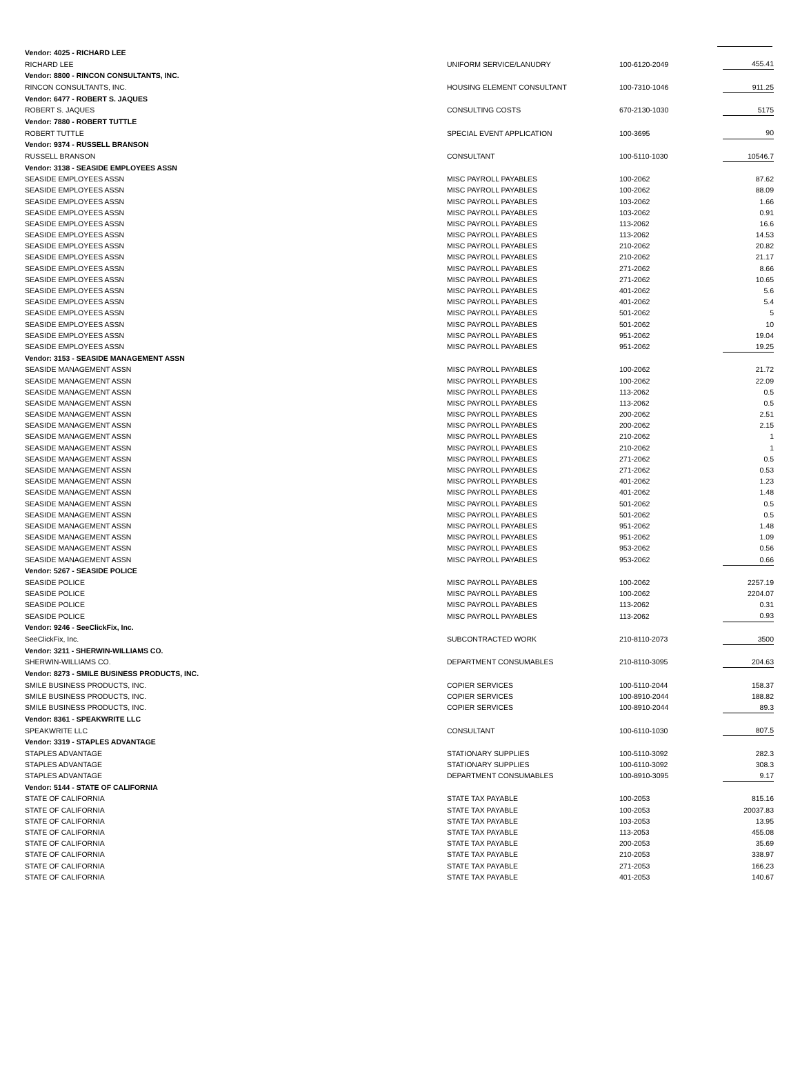| Vendor: 4025 - RICHARD LEE | | | |
| RICHARD LEE | UNIFORM SERVICE/LANUDRY | 100-6120-2049 | 455.41 |
| Vendor: 8800 - RINCON CONSULTANTS, INC. | | | |
| RINCON CONSULTANTS, INC. | HOUSING ELEMENT CONSULTANT | 100-7310-1046 | 911.25 |
| Vendor: 6477 - ROBERT S. JAQUES | | | |
| ROBERT S. JAQUES | CONSULTING COSTS | 670-2130-1030 | 5175 |
| Vendor: 7880 - ROBERT TUTTLE | | | |
| ROBERT TUTTLE | SPECIAL EVENT APPLICATION | 100-3695 | 90 |
| Vendor: 9374 - RUSSELL BRANSON | | | |
| RUSSELL BRANSON | CONSULTANT | 100-5110-1030 | 10546.7 |
| Vendor: 3138 - SEASIDE EMPLOYEES ASSN | | | |
| SEASIDE EMPLOYEES ASSN | MISC PAYROLL PAYABLES | 100-2062 | 87.62 |
| SEASIDE EMPLOYEES ASSN | MISC PAYROLL PAYABLES | 100-2062 | 88.09 |
| SEASIDE EMPLOYEES ASSN | MISC PAYROLL PAYABLES | 103-2062 | 1.66 |
| SEASIDE EMPLOYEES ASSN | MISC PAYROLL PAYABLES | 103-2062 | 0.91 |
| SEASIDE EMPLOYEES ASSN | MISC PAYROLL PAYABLES | 113-2062 | 16.6 |
| SEASIDE EMPLOYEES ASSN | MISC PAYROLL PAYABLES | 113-2062 | 14.53 |
| SEASIDE EMPLOYEES ASSN | MISC PAYROLL PAYABLES | 210-2062 | 20.82 |
| SEASIDE EMPLOYEES ASSN | MISC PAYROLL PAYABLES | 210-2062 | 21.17 |
| SEASIDE EMPLOYEES ASSN | MISC PAYROLL PAYABLES | 271-2062 | 8.66 |
| SEASIDE EMPLOYEES ASSN | MISC PAYROLL PAYABLES | 271-2062 | 10.65 |
| SEASIDE EMPLOYEES ASSN | MISC PAYROLL PAYABLES | 401-2062 | 5.6 |
| SEASIDE EMPLOYEES ASSN | MISC PAYROLL PAYABLES | 401-2062 | 5.4 |
| SEASIDE EMPLOYEES ASSN | MISC PAYROLL PAYABLES | 501-2062 | 5 |
| SEASIDE EMPLOYEES ASSN | MISC PAYROLL PAYABLES | 501-2062 | 10 |
| SEASIDE EMPLOYEES ASSN | MISC PAYROLL PAYABLES | 951-2062 | 19.04 |
| SEASIDE EMPLOYEES ASSN | MISC PAYROLL PAYABLES | 951-2062 | 19.25 |
| Vendor: 3153 - SEASIDE MANAGEMENT ASSN | | | |
| SEASIDE MANAGEMENT ASSN | MISC PAYROLL PAYABLES | 100-2062 | 21.72 |
| SEASIDE MANAGEMENT ASSN | MISC PAYROLL PAYABLES | 100-2062 | 22.09 |
| SEASIDE MANAGEMENT ASSN | MISC PAYROLL PAYABLES | 113-2062 | 0.5 |
| SEASIDE MANAGEMENT ASSN | MISC PAYROLL PAYABLES | 113-2062 | 0.5 |
| SEASIDE MANAGEMENT ASSN | MISC PAYROLL PAYABLES | 200-2062 | 2.51 |
| SEASIDE MANAGEMENT ASSN | MISC PAYROLL PAYABLES | 200-2062 | 2.15 |
| SEASIDE MANAGEMENT ASSN | MISC PAYROLL PAYABLES | 210-2062 | 1 |
| SEASIDE MANAGEMENT ASSN | MISC PAYROLL PAYABLES | 210-2062 | 1 |
| SEASIDE MANAGEMENT ASSN | MISC PAYROLL PAYABLES | 271-2062 | 0.5 |
| SEASIDE MANAGEMENT ASSN | MISC PAYROLL PAYABLES | 271-2062 | 0.53 |
| SEASIDE MANAGEMENT ASSN | MISC PAYROLL PAYABLES | 401-2062 | 1.23 |
| SEASIDE MANAGEMENT ASSN | MISC PAYROLL PAYABLES | 401-2062 | 1.48 |
| SEASIDE MANAGEMENT ASSN | MISC PAYROLL PAYABLES | 501-2062 | 0.5 |
| SEASIDE MANAGEMENT ASSN | MISC PAYROLL PAYABLES | 501-2062 | 0.5 |
| SEASIDE MANAGEMENT ASSN | MISC PAYROLL PAYABLES | 951-2062 | 1.48 |
| SEASIDE MANAGEMENT ASSN | MISC PAYROLL PAYABLES | 951-2062 | 1.09 |
| SEASIDE MANAGEMENT ASSN | MISC PAYROLL PAYABLES | 953-2062 | 0.56 |
| SEASIDE MANAGEMENT ASSN | MISC PAYROLL PAYABLES | 953-2062 | 0.66 |
| Vendor: 5267 - SEASIDE POLICE | | | |
| SEASIDE POLICE | MISC PAYROLL PAYABLES | 100-2062 | 2257.19 |
| SEASIDE POLICE | MISC PAYROLL PAYABLES | 100-2062 | 2204.07 |
| SEASIDE POLICE | MISC PAYROLL PAYABLES | 113-2062 | 0.31 |
| SEASIDE POLICE | MISC PAYROLL PAYABLES | 113-2062 | 0.93 |
| Vendor: 9246 - SeeClickFix, Inc. | | | |
| SeeClickFix, Inc. | SUBCONTRACTED WORK | 210-8110-2073 | 3500 |
| Vendor: 3211 - SHERWIN-WILLIAMS CO. | | | |
| SHERWIN-WILLIAMS CO. | DEPARTMENT CONSUMABLES | 210-8110-3095 | 204.63 |
| Vendor: 8273 - SMILE BUSINESS PRODUCTS, INC. | | | |
| SMILE BUSINESS PRODUCTS, INC. | COPIER SERVICES | 100-5110-2044 | 158.37 |
| SMILE BUSINESS PRODUCTS, INC. | COPIER SERVICES | 100-8910-2044 | 188.82 |
| SMILE BUSINESS PRODUCTS, INC. | COPIER SERVICES | 100-8910-2044 | 89.3 |
| Vendor: 8361 - SPEAKWRITE LLC | | | |
| SPEAKWRITE LLC | CONSULTANT | 100-6110-1030 | 807.5 |
| Vendor: 3319 - STAPLES ADVANTAGE | | | |
| STAPLES ADVANTAGE | STATIONARY SUPPLIES | 100-5110-3092 | 282.3 |
| STAPLES ADVANTAGE | STATIONARY SUPPLIES | 100-6110-3092 | 308.3 |
| STAPLES ADVANTAGE | DEPARTMENT CONSUMABLES | 100-8910-3095 | 9.17 |
| Vendor: 5144 - STATE OF CALIFORNIA | | | |
| STATE OF CALIFORNIA | STATE TAX PAYABLE | 100-2053 | 815.16 |
| STATE OF CALIFORNIA | STATE TAX PAYABLE | 100-2053 | 20037.83 |
| STATE OF CALIFORNIA | STATE TAX PAYABLE | 103-2053 | 13.95 |
| STATE OF CALIFORNIA | STATE TAX PAYABLE | 113-2053 | 455.08 |
| STATE OF CALIFORNIA | STATE TAX PAYABLE | 200-2053 | 35.69 |
| STATE OF CALIFORNIA | STATE TAX PAYABLE | 210-2053 | 338.97 |
| STATE OF CALIFORNIA | STATE TAX PAYABLE | 271-2053 | 166.23 |
| STATE OF CALIFORNIA | STATE TAX PAYABLE | 401-2053 | 140.67 |